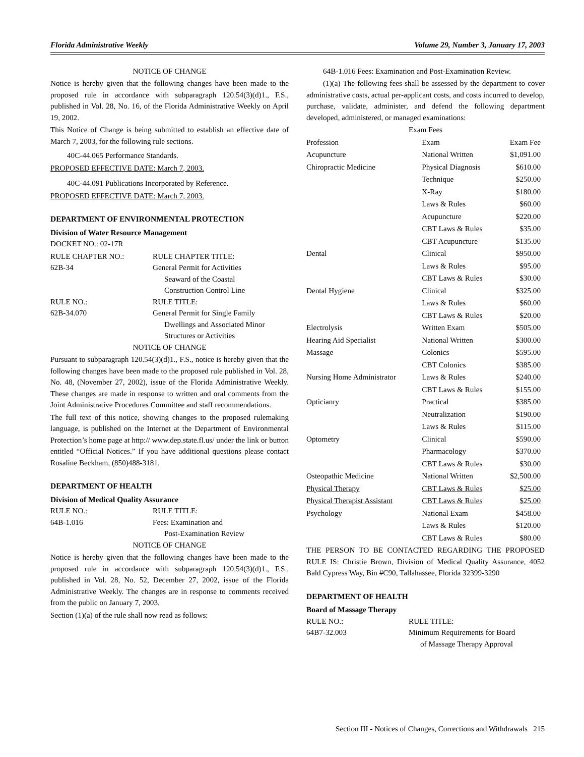Florida Administrative Weekly Volume 29, Number 3, January 17, 2003
NOTICE OF CHANGE
Notice is hereby given that the following changes have been made to the proposed rule in accordance with subparagraph 120.54(3)(d)1., F.S., published in Vol. 28, No. 16, of the Florida Administrative Weekly on April 19, 2002.
This Notice of Change is being submitted to establish an effective date of March 7, 2003, for the following rule sections.
40C-44.065 Performance Standards.
PROPOSED EFFECTIVE DATE: March 7, 2003.
40C-44.091 Publications Incorporated by Reference.
PROPOSED EFFECTIVE DATE: March 7, 2003.
DEPARTMENT OF ENVIRONMENTAL PROTECTION
Division of Water Resource Management
DOCKET NO.: 02-17R
RULE CHAPTER NO.: RULE CHAPTER TITLE: 62B-34 General Permit for Activities
Seaward of the Coastal
Construction Control Line RULE NO.: RULE TITLE: 62B-34.070 General Permit for Single Family
Dwellings and Associated Minor
Structures or Activities
NOTICE OF CHANGE
Pursuant to subparagraph 120.54(3)(d)1., F.S., notice is hereby given that the following changes have been made to the proposed rule published in Vol. 28, No. 48, (November 27, 2002), issue of the Florida Administrative Weekly. These changes are made in response to written and oral comments from the Joint Administrative Procedures Committee and staff recommendations.
The full text of this notice, showing changes to the proposed rulemaking language, is published on the Internet at the Department of Environmental Protection’s home page at http:// www.dep.state.fl.us/ under the link or button entitled “Official Notices.” If you have additional questions please contact Rosaline Beckham, (850)488-3181.
DEPARTMENT OF HEALTH
Division of Medical Quality Assurance
RULE NO.: RULE TITLE: 64B-1.016 Fees: Examination and
Post-Examination Review
NOTICE OF CHANGE
Notice is hereby given that the following changes have been made to the proposed rule in accordance with subparagraph 120.54(3)(d)1., F.S., published in Vol. 28, No. 52, December 27, 2002, issue of the Florida Administrative Weekly. The changes are in response to comments received from the public on January 7, 2003.
Section (1)(a) of the rule shall now read as follows:
64B-1.016 Fees: Examination and Post-Examination Review.
(1)(a) The following fees shall be assessed by the department to cover administrative costs, actual per-applicant costs, and costs incurred to develop, purchase, validate, administer, and defend the following department developed, administered, or managed examinations:
Exam Fees
| Profession | Exam | Exam Fee |
| Acupuncture | National Written | $1,091.00 |
| Chiropractic Medicine | Physical Diagnosis | $610.00 |
| | Technique | $250.00 |
| | X-Ray | $180.00 |
| | Laws & Rules | $60.00 |
| | Acupuncture | $220.00 |
| | CBT Laws & Rules | $35.00 |
| | CBT Acupuncture | $135.00 |
| Dental | Clinical | $950.00 |
| | Laws & Rules | $95.00 |
| | CBT Laws & Rules | $30.00 |
| Dental Hygiene | Clinical | $325.00 |
| | Laws & Rules | $60.00 |
| | CBT Laws & Rules | $20.00 |
| Electrolysis | Written Exam | $505.00 |
| Hearing Aid Specialist | National Written | $300.00 |
| Massage | Colonics | $595.00 |
| | CBT Colonics | $385.00 |
| Nursing Home Administrator | Laws & Rules | $240.00 |
| | CBT Laws & Rules | $155.00 |
| Opticianry | Practical | $385.00 |
| | Neutralization | $190.00 |
| | Laws & Rules | $115.00 |
| Optometry | Clinical | $590.00 |
| | Pharmacology | $370.00 |
| | CBT Laws & Rules | $30.00 |
| Osteopathic Medicine | National Written | $2,500.00 |
| Physical Therapy | CBT Laws & Rules | $25.00 |
| Physical Therapist Assistant | CBT Laws & Rules | $25.00 |
| Psychology | National Exam | $458.00 |
| | Laws & Rules | $120.00 |
| | CBT Laws & Rules | $80.00 |
THE PERSON TO BE CONTACTED REGARDING THE PROPOSED RULE IS: Christie Brown, Division of Medical Quality Assurance, 4052 Bald Cypress Way, Bin #C90, Tallahassee, Florida 32399-3290
DEPARTMENT OF HEALTH
Board of Massage Therapy
RULE NO.: RULE TITLE: 64B7-32.003 Minimum Requirements for Board
of Massage Therapy Approval
Section III - Notices of Changes, Corrections and Withdrawals 215